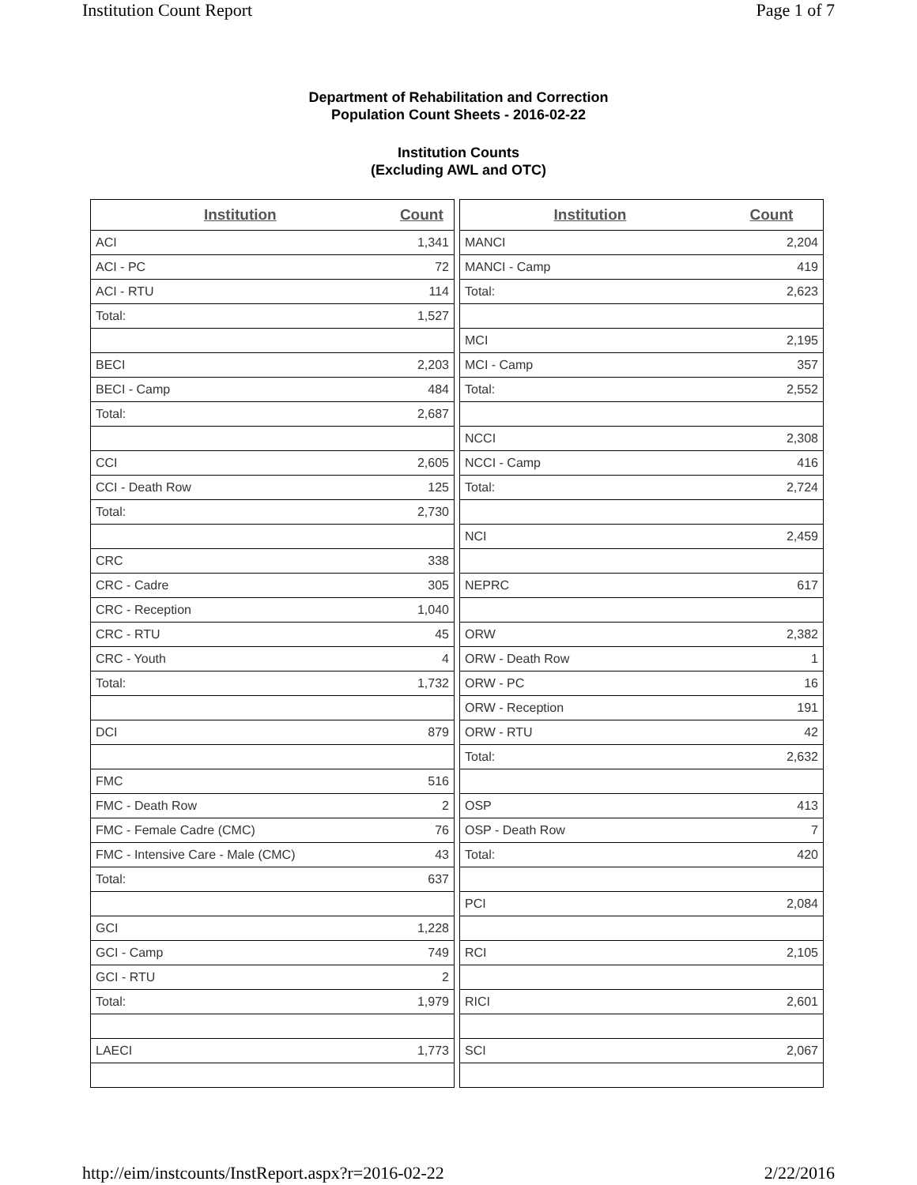Institution Count Report Page 1 of 7
Department of Rehabilitation and Correction
Population Count Sheets - 2016-02-22
Institution Counts
(Excluding AWL and OTC)
| Institution | Count |
| --- | --- |
| ACI | 1,341 |
| ACI - PC | 72 |
| ACI - RTU | 114 |
| Total: | 1,527 |
| BECI | 2,203 |
| BECI - Camp | 484 |
| Total: | 2,687 |
| CCI | 2,605 |
| CCI - Death Row | 125 |
| Total: | 2,730 |
| CRC | 338 |
| CRC - Cadre | 305 |
| CRC - Reception | 1,040 |
| CRC - RTU | 45 |
| CRC - Youth | 4 |
| Total: | 1,732 |
| DCI | 879 |
| FMC | 516 |
| FMC - Death Row | 2 |
| FMC - Female Cadre (CMC) | 76 |
| FMC - Intensive Care - Male (CMC) | 43 |
| Total: | 637 |
| GCI | 1,228 |
| GCI - Camp | 749 |
| GCI - RTU | 2 |
| Total: | 1,979 |
| LAECI | 1,773 |
| Institution | Count |
| --- | --- |
| MANCI | 2,204 |
| MANCI - Camp | 419 |
| Total: | 2,623 |
| MCI | 2,195 |
| MCI - Camp | 357 |
| Total: | 2,552 |
| NCCI | 2,308 |
| NCCI - Camp | 416 |
| Total: | 2,724 |
| NCI | 2,459 |
| NEPRC | 617 |
| ORW | 2,382 |
| ORW - Death Row | 1 |
| ORW - PC | 16 |
| ORW - Reception | 191 |
| ORW - RTU | 42 |
| Total: | 2,632 |
| OSP | 413 |
| OSP - Death Row | 7 |
| Total: | 420 |
| PCI | 2,084 |
| RCI | 2,105 |
| RICI | 2,601 |
| SCI | 2,067 |
http://eim/instcounts/InstReport.aspx?r=2016-02-22 2/22/2016